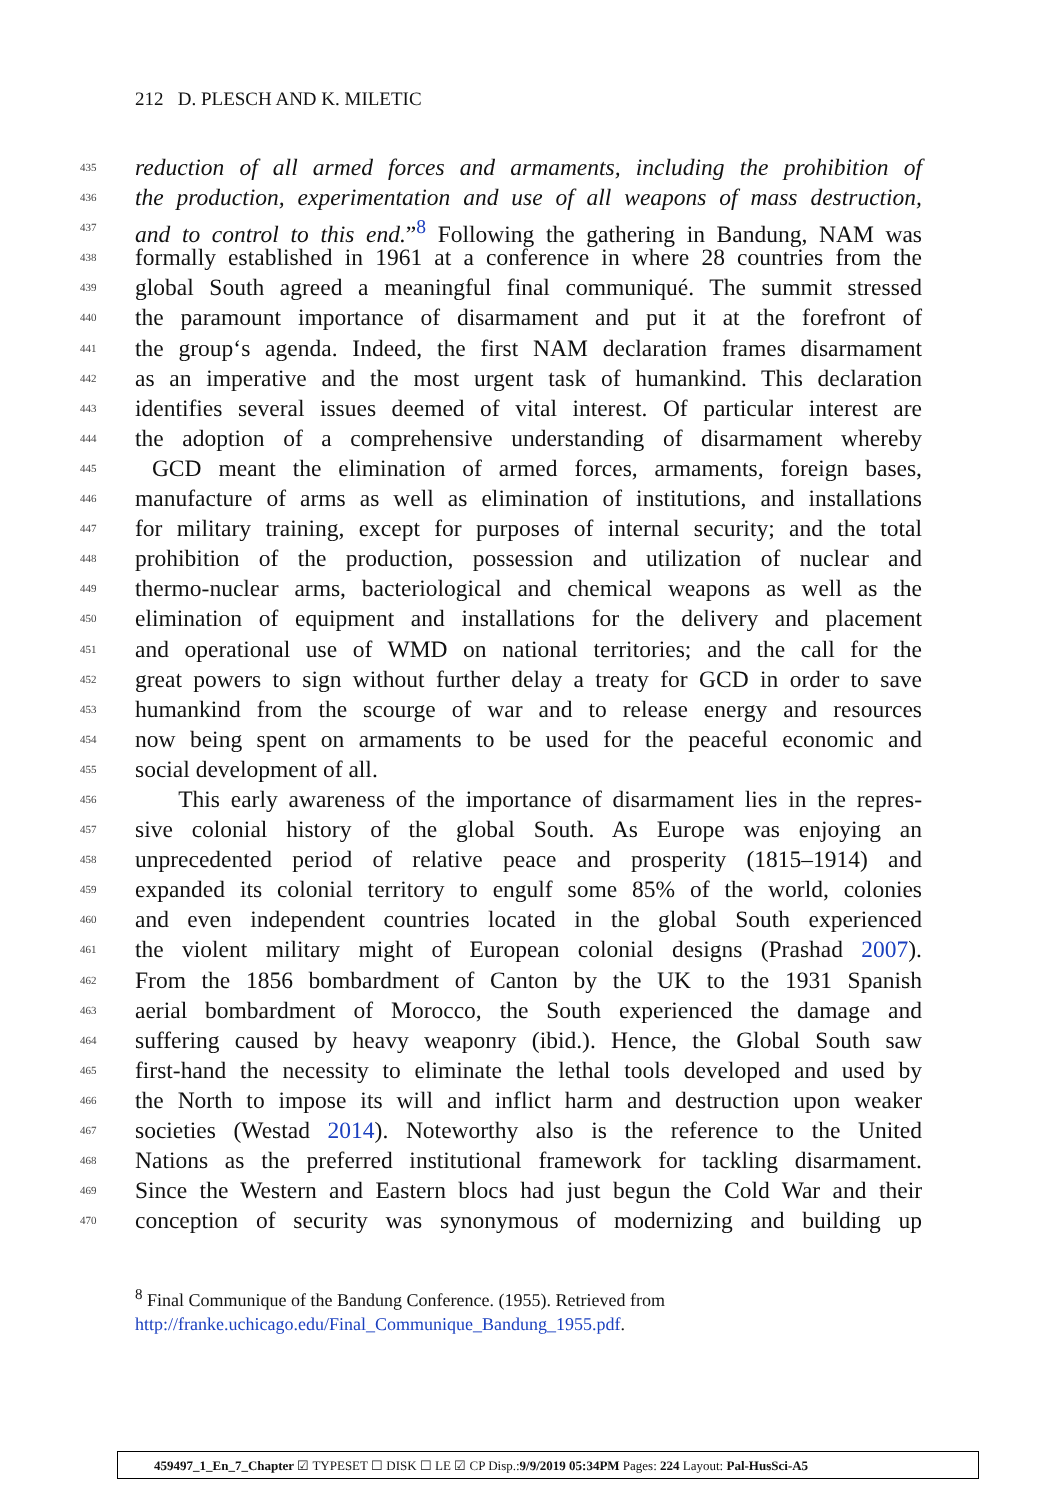212 D. PLESCH AND K. MILETIC
435 reduction of all armed forces and armaments, including the prohibition of
436 the production, experimentation and use of all weapons of mass destruction,
437 and to control to this end.”<sup>8</sup> Following the gathering in Bandung, NAM was
438 formally established in 1961 at a conference in where 28 countries from the
439 global South agreed a meaningful final communiqué. The summit stressed
440 the paramount importance of disarmament and put it at the forefront of
441 the group‘s agenda. Indeed, the first NAM declaration frames disarmament
442 as an imperative and the most urgent task of humankind. This declaration
443 identifies several issues deemed of vital interest. Of particular interest are
444 the adoption of a comprehensive understanding of disarmament whereby
445 GCD meant the elimination of armed forces, armaments, foreign bases,
446 manufacture of arms as well as elimination of institutions, and installations
447 for military training, except for purposes of internal security; and the total
448 prohibition of the production, possession and utilization of nuclear and
449 thermo-nuclear arms, bacteriological and chemical weapons as well as the
450 elimination of equipment and installations for the delivery and placement
451 and operational use of WMD on national territories; and the call for the
452 great powers to sign without further delay a treaty for GCD in order to save
453 humankind from the scourge of war and to release energy and resources
454 now being spent on armaments to be used for the peaceful economic and
455 social development of all.
456 This early awareness of the importance of disarmament lies in the repres-
457 sive colonial history of the global South. As Europe was enjoying an
458 unprecedented period of relative peace and prosperity (1815–1914) and
459 expanded its colonial territory to engulf some 85% of the world, colonies
460 and even independent countries located in the global South experienced
461 the violent military might of European colonial designs (Prashad 2007).
462 From the 1856 bombardment of Canton by the UK to the 1931 Spanish
463 aerial bombardment of Morocco, the South experienced the damage and
464 suffering caused by heavy weaponry (ibid.). Hence, the Global South saw
465 first-hand the necessity to eliminate the lethal tools developed and used by
466 the North to impose its will and inflict harm and destruction upon weaker
467 societies (Westad 2014). Noteworthy also is the reference to the United
468 Nations as the preferred institutional framework for tackling disarmament.
469 Since the Western and Eastern blocs had just begun the Cold War and their
470 conception of security was synonymous of modernizing and building up
<sup>8</sup> Final Communique of the Bandung Conference. (1955). Retrieved from http://franke.uchicago.edu/Final_Communique_Bandung_1955.pdf.
459497_1_En_7_Chapter ☑ TYPESET ☐ DISK ☐ LE ☑ CP Disp.:9/9/2019 05:34PM Pages: 224 Layout: Pal-HusSci-A5